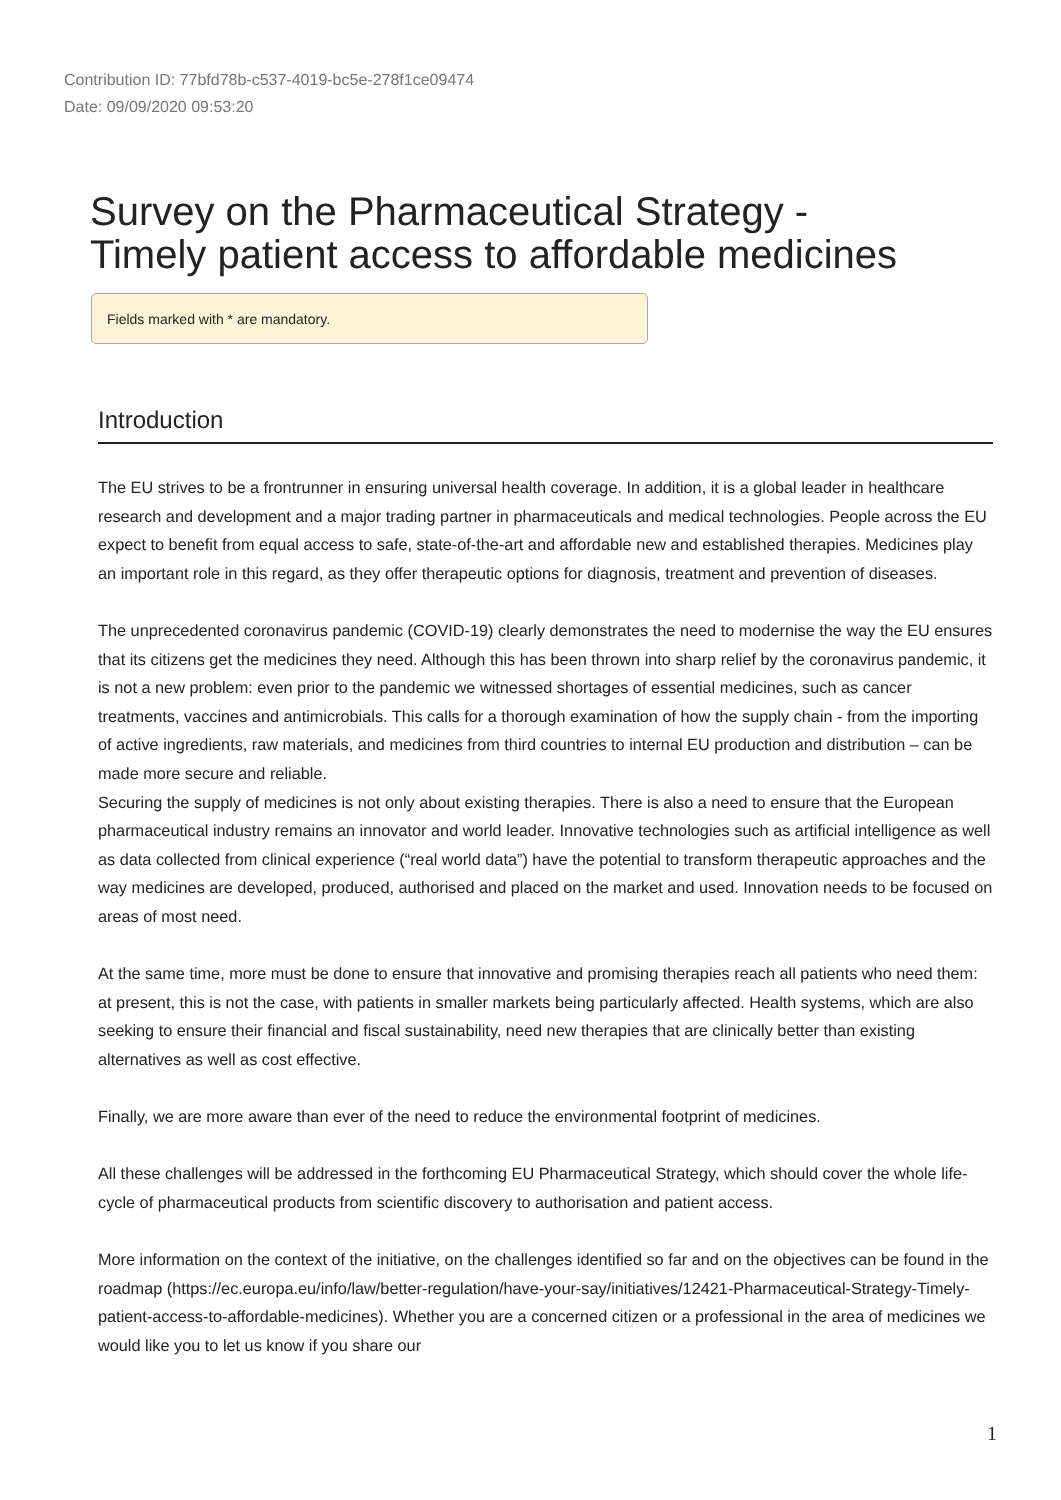Contribution ID: 77bfd78b-c537-4019-bc5e-278f1ce09474
Date: 09/09/2020 09:53:20
Survey on the Pharmaceutical Strategy -
Timely patient access to affordable medicines
Fields marked with * are mandatory.
Introduction
The EU strives to be a frontrunner in ensuring universal health coverage. In addition, it is a global leader in healthcare research and development and a major trading partner in pharmaceuticals and medical technologies. People across the EU expect to benefit from equal access to safe, state-of-the-art and affordable new and established therapies. Medicines play an important role in this regard, as they offer therapeutic options for diagnosis, treatment and prevention of diseases.
The unprecedented coronavirus pandemic (COVID-19) clearly demonstrates the need to modernise the way the EU ensures that its citizens get the medicines they need. Although this has been thrown into sharp relief by the coronavirus pandemic, it is not a new problem: even prior to the pandemic we witnessed shortages of essential medicines, such as cancer treatments, vaccines and antimicrobials. This calls for a thorough examination of how the supply chain - from the importing of active ingredients, raw materials, and medicines from third countries to internal EU production and distribution – can be made more secure and reliable.
Securing the supply of medicines is not only about existing therapies. There is also a need to ensure that the European pharmaceutical industry remains an innovator and world leader. Innovative technologies such as artificial intelligence as well as data collected from clinical experience (“real world data”) have the potential to transform therapeutic approaches and the way medicines are developed, produced, authorised and placed on the market and used. Innovation needs to be focused on areas of most need.
At the same time, more must be done to ensure that innovative and promising therapies reach all patients who need them: at present, this is not the case, with patients in smaller markets being particularly affected. Health systems, which are also seeking to ensure their financial and fiscal sustainability, need new therapies that are clinically better than existing alternatives as well as cost effective.
Finally, we are more aware than ever of the need to reduce the environmental footprint of medicines.
All these challenges will be addressed in the forthcoming EU Pharmaceutical Strategy, which should cover the whole life-cycle of pharmaceutical products from scientific discovery to authorisation and patient access.
More information on the context of the initiative, on the challenges identified so far and on the objectives can be found in the roadmap (https://ec.europa.eu/info/law/better-regulation/have-your-say/initiatives/12421-Pharmaceutical-Strategy-Timely-patient-access-to-affordable-medicines). Whether you are a concerned citizen or a professional in the area of medicines we would like you to let us know if you share our
1